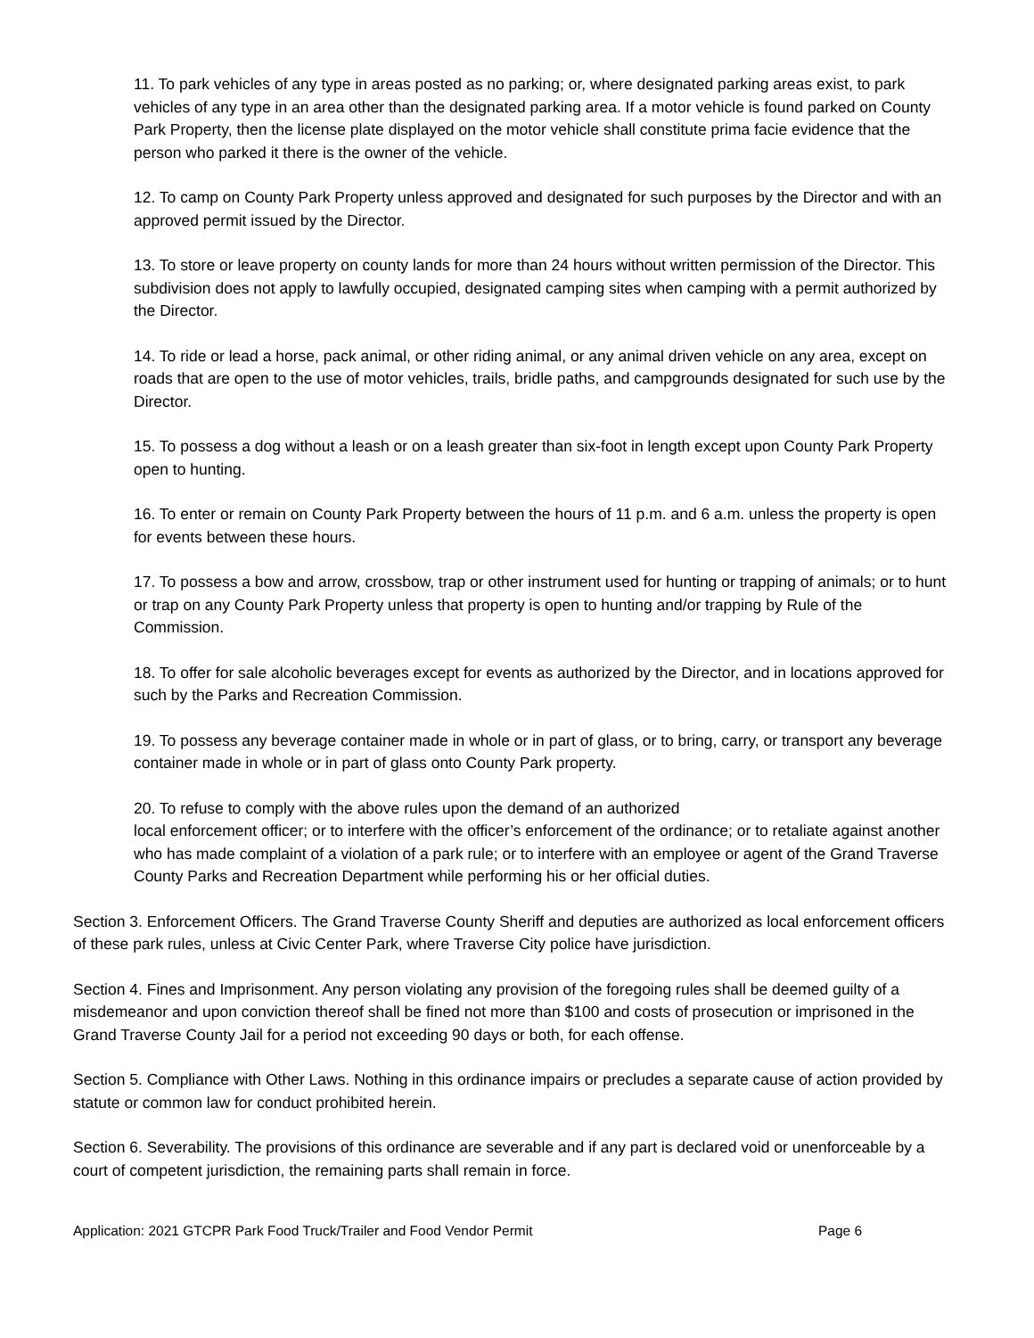11. To park vehicles of any type in areas posted as no parking; or, where designated parking areas exist, to park vehicles of any type in an area other than the designated parking area. If a motor vehicle is found parked on County Park Property, then the license plate displayed on the motor vehicle shall constitute prima facie evidence that the person who parked it there is the owner of the vehicle.
12. To camp on County Park Property unless approved and designated for such purposes by the Director and with an approved permit issued by the Director.
13. To store or leave property on county lands for more than 24 hours without written permission of the Director. This subdivision does not apply to lawfully occupied, designated camping sites when camping with a permit authorized by the Director.
14. To ride or lead a horse, pack animal, or other riding animal, or any animal driven vehicle on any area, except on roads that are open to the use of motor vehicles, trails, bridle paths, and campgrounds designated for such use by the Director.
15. To possess a dog without a leash or on a leash greater than six-foot in length except upon County Park Property open to hunting.
16. To enter or remain on County Park Property between the hours of 11 p.m. and 6 a.m. unless the property is open for events between these hours.
17. To possess a bow and arrow, crossbow, trap or other instrument used for hunting or trapping of animals; or to hunt or trap on any County Park Property unless that property is open to hunting and/or trapping by Rule of the Commission.
18. To offer for sale alcoholic beverages except for events as authorized by the Director, and in locations approved for such by the Parks and Recreation Commission.
19. To possess any beverage container made in whole or in part of glass, or to bring, carry, or transport any beverage container made in whole or in part of glass onto County Park property.
20. To refuse to comply with the above rules upon the demand of an authorized
local enforcement officer; or to interfere with the officer’s enforcement of the ordinance; or to retaliate against another who has made complaint of a violation of a park rule; or to interfere with an employee or agent of the Grand Traverse County Parks and Recreation Department while performing his or her official duties.
Section 3. Enforcement Officers. The Grand Traverse County Sheriff and deputies are authorized as local enforcement officers of these park rules, unless at Civic Center Park, where Traverse City police have jurisdiction.
Section 4. Fines and Imprisonment. Any person violating any provision of the foregoing rules shall be deemed guilty of a misdemeanor and upon conviction thereof shall be fined not more than $100 and costs of prosecution or imprisoned in the Grand Traverse County Jail for a period not exceeding 90 days or both, for each offense.
Section 5. Compliance with Other Laws. Nothing in this ordinance impairs or precludes a separate cause of action provided by statute or common law for conduct prohibited herein.
Section 6. Severability. The provisions of this ordinance are severable and if any part is declared void or unenforceable by a court of competent jurisdiction, the remaining parts shall remain in force.
Application: 2021 GTCPR Park Food Truck/Trailer and Food Vendor Permit Page 6